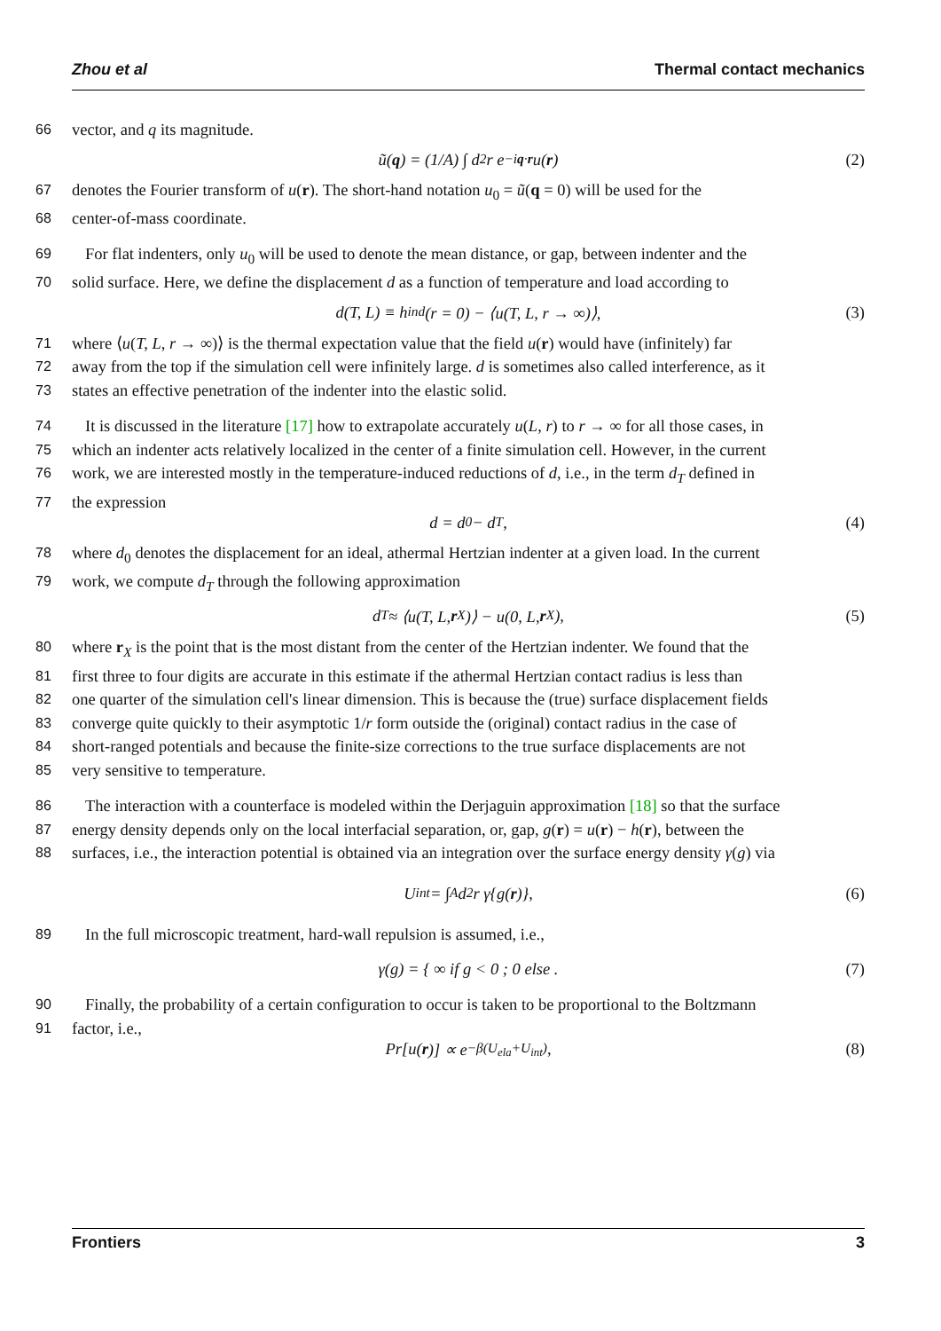Zhou et al Thermal contact mechanics
66 vector, and q its magnitude.
ũ(q) = (1/A) ∫ d<sup>2</sup>r e<sup>−iq·r</sup> u(r) (2)
67 denotes the Fourier transform of u(r). The short-hand notation u<sub>0</sub> = ũ(q = 0) will be used for the
68 center-of-mass coordinate.
69 For flat indenters, only u<sub>0</sub> will be used to denote the mean distance, or gap, between indenter and the
70 solid surface. Here, we define the displacement d as a function of temperature and load according to
d(T, L) ≡ h<sub>ind</sub>(r = 0) − ⟨u(T, L, r → ∞)⟩, (3)
71 where ⟨u(T, L, r → ∞)⟩ is the thermal expectation value that the field u(r) would have (infinitely) far
72 away from the top if the simulation cell were infinitely large. d is sometimes also called interference, as it
73 states an effective penetration of the indenter into the elastic solid.
74 It is discussed in the literature [17] how to extrapolate accurately u(L, r) to r → ∞ for all those cases, in
75 which an indenter acts relatively localized in the center of a finite simulation cell. However, in the current
76 work, we are interested mostly in the temperature-induced reductions of d, i.e., in the term d<sub>T</sub> defined in
77 the expression
d = d<sub>0</sub> − d<sub>T</sub>, (4)
78 where d<sub>0</sub> denotes the displacement for an ideal, athermal Hertzian indenter at a given load. In the current
79 work, we compute d<sub>T</sub> through the following approximation
d<sub>T</sub> ≈ ⟨u(T, L, r<sub>X</sub>)⟩ − u(0, L, r<sub>X</sub>), (5)
80 where r<sub>X</sub> is the point that is the most distant from the center of the Hertzian indenter. We found that the
81 first three to four digits are accurate in this estimate if the athermal Hertzian contact radius is less than
82 one quarter of the simulation cell's linear dimension. This is because the (true) surface displacement fields
83 converge quite quickly to their asymptotic 1/r form outside the (original) contact radius in the case of
84 short-ranged potentials and because the finite-size corrections to the true surface displacements are not
85 very sensitive to temperature.
86 The interaction with a counterface is modeled within the Derjaguin approximation [18] so that the surface
87 energy density depends only on the local interfacial separation, or, gap, g(r) = u(r) − h(r), between the
88 surfaces, i.e., the interaction potential is obtained via an integration over the surface energy density γ(g) via
U<sub>int</sub> = ∫<sub>A</sub> d<sup>2</sup>r γ{g(r)}, (6)
89 In the full microscopic treatment, hard-wall repulsion is assumed, i.e.,
γ(g) = { ∞ if g < 0 ; 0 else . (7)
90 Finally, the probability of a certain configuration to occur is taken to be proportional to the Boltzmann
91 factor, i.e.,
Pr[u(r)] ∝ e<sup>−β(U<sub>ela</sub>+U<sub>int</sub>)</sup>, (8)
Frontiers 3